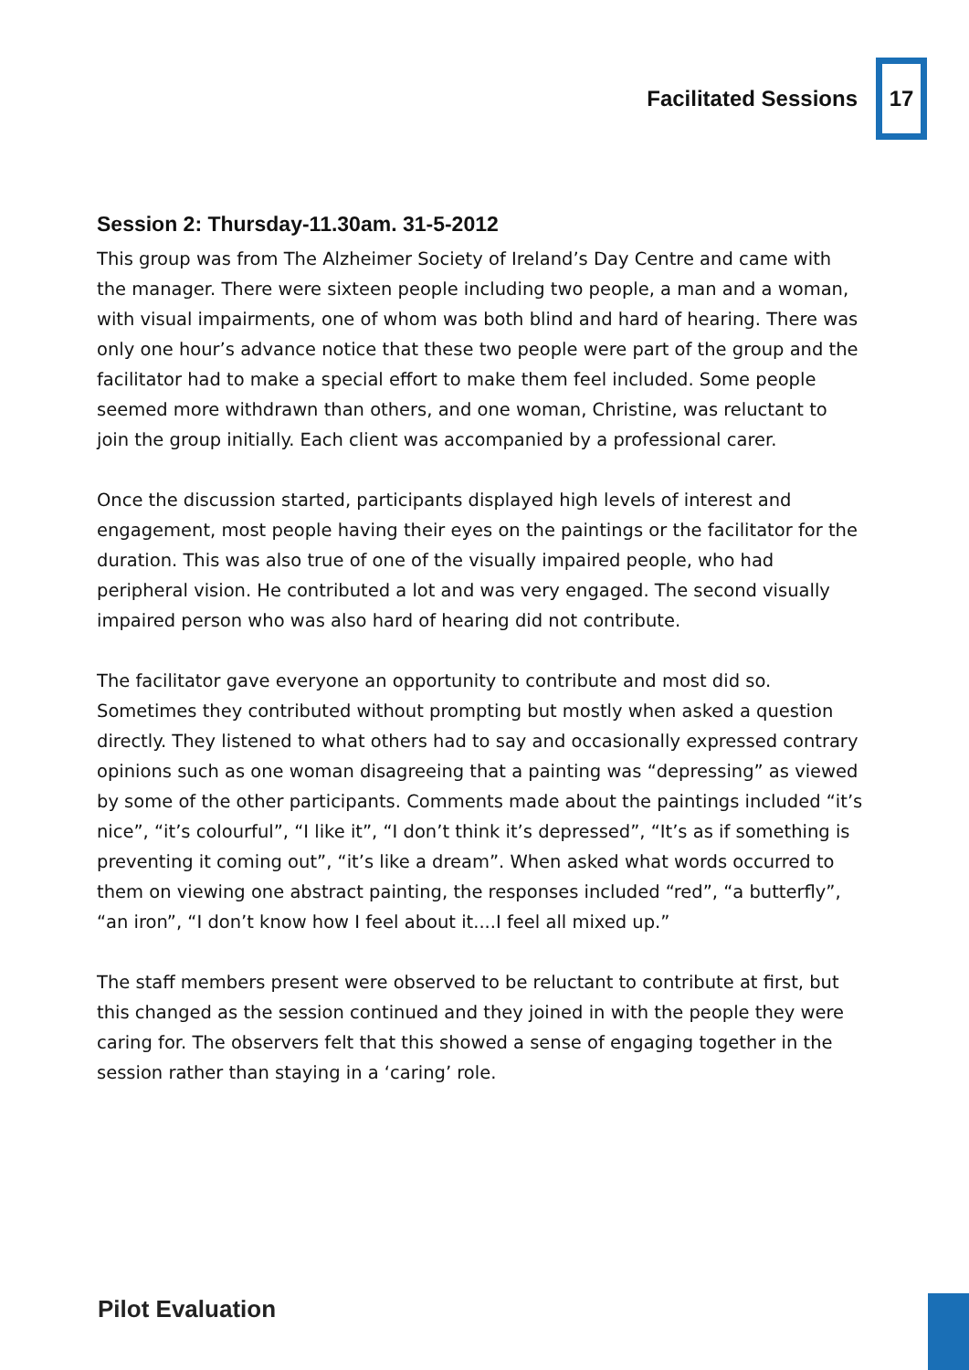Facilitated Sessions
17
Session 2: Thursday-11.30am. 31-5-2012
This group was from The Alzheimer Society of Ireland’s Day Centre and came with the manager. There were sixteen people including two people, a man and a woman, with visual impairments, one of whom was both blind and hard of hearing. There was only one hour’s advance notice that these two people were part of the group and the facilitator had to make a special effort to make them feel included. Some people seemed more withdrawn than others, and one woman, Christine, was reluctant to join the group initially. Each client was accompanied by a professional carer.
Once the discussion started, participants displayed high levels of interest and engagement, most people having their eyes on the paintings or the facilitator for the duration. This was also true of one of the visually impaired people, who had peripheral vision. He contributed a lot and was very engaged. The second visually impaired person who was also hard of hearing did not contribute.
The facilitator gave everyone an opportunity to contribute and most did so. Sometimes they contributed without prompting but mostly when asked a question directly. They listened to what others had to say and occasionally expressed contrary opinions such as one woman disagreeing that a painting was “depressing” as viewed by some of the other participants. Comments made about the paintings included “it’s nice”, “it’s colourful”, “I like it”, “I don’t think it’s depressed”, “It’s as if something is preventing it coming out”, “it’s like a dream”. When asked what words occurred to them on viewing one abstract painting, the responses included “red”, “a butterfly”, “an iron”, “I don’t know how I feel about it....I feel all mixed up.”
The staff members present were observed to be reluctant to contribute at first, but this changed as the session continued and they joined in with the people they were caring for. The observers felt that this showed a sense of engaging together in the session rather than staying in a ‘caring’ role.
Pilot Evaluation